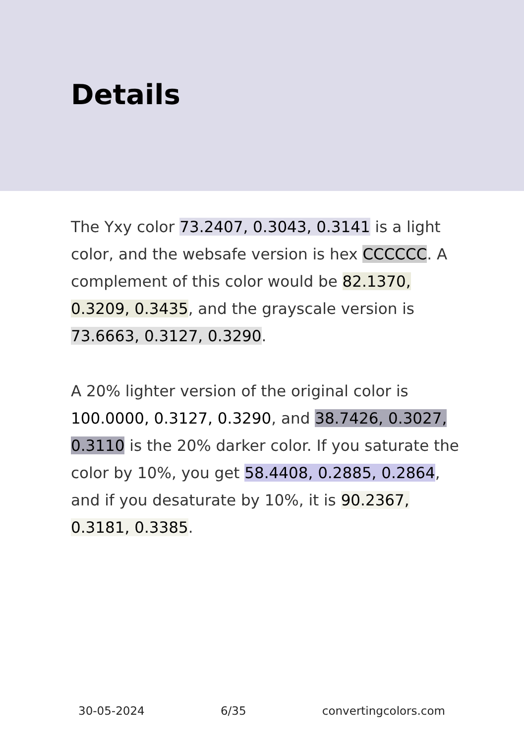Details
The Yxy color 73.2407, 0.3043, 0.3141 is a light color, and the websafe version is hex CCCCCC. A complement of this color would be 82.1370, 0.3209, 0.3435, and the grayscale version is 73.6663, 0.3127, 0.3290.
A 20% lighter version of the original color is 100.0000, 0.3127, 0.3290, and 38.7426, 0.3027, 0.3110 is the 20% darker color. If you saturate the color by 10%, you get 58.4408, 0.2885, 0.2864, and if you desaturate by 10%, it is 90.2367, 0.3181, 0.3385.
30-05-2024 6/35 convertingcolors.com